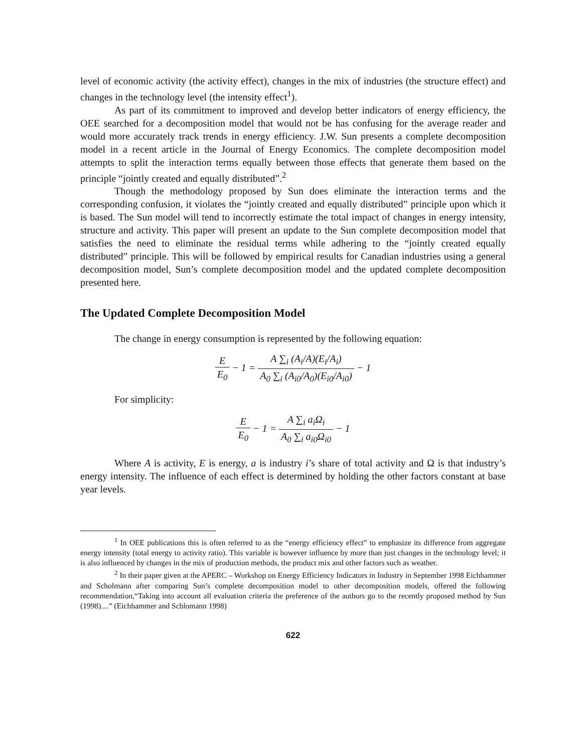level of economic activity (the activity effect), changes in the mix of industries (the structure effect) and changes in the technology level (the intensity effect<sup>1</sup>).
As part of its commitment to improved and develop better indicators of energy efficiency, the OEE searched for a decomposition model that would not be has confusing for the average reader and would more accurately track trends in energy efficiency. J.W. Sun presents a complete decomposition model in a recent article in the Journal of Energy Economics. The complete decomposition model attempts to split the interaction terms equally between those effects that generate them based on the principle “jointly created and equally distributed”.<sup>2</sup>
Though the methodology proposed by Sun does eliminate the interaction terms and the corresponding confusion, it violates the “jointly created and equally distributed” principle upon which it is based. The Sun model will tend to incorrectly estimate the total impact of changes in energy intensity, structure and activity. This paper will present an update to the Sun complete decomposition model that satisfies the need to eliminate the residual terms while adhering to the “jointly created equally distributed” principle. This will be followed by empirical results for Canadian industries using a general decomposition model, Sun’s complete decomposition model and the updated complete decomposition presented here.
The Updated Complete Decomposition Model
The change in energy consumption is represented by the following equation:
E E<sub>0</sub> − 1 = A ∑<sub>i</sub> (A<sub>i</sub>/A)(E<sub>i</sub>/A<sub>i</sub>) A<sub>0</sub> ∑<sub>i</sub> (A<sub>i0</sub>/A<sub>0</sub>)(E<sub>i0</sub>/A<sub>i0</sub>) − 1
For simplicity:
E E<sub>0</sub> − 1 = A ∑<sub>i</sub> a<sub>i</sub>Ω<sub>i</sub> A<sub>0</sub> ∑<sub>i</sub> a<sub>i0</sub>Ω<sub>i0</sub> − 1
Where A is activity, E is energy, a is industry i’s share of total activity and Ω is that industry’s energy intensity. The influence of each effect is determined by holding the other factors constant at base year levels.
<sup>1</sup> In OEE publications this is often referred to as the “energy efficiency effect” to emphasize its difference from aggregate energy intensity (total energy to activity ratio). This variable is however influence by more than just changes in the technology level; it is also influenced by changes in the mix of production methods, the product mix and other factors such as weather.
<sup>2</sup> In their paper given at the APERC – Workshop on Energy Efficiency Indicators in Industry in September 1998 Eichhammer and Scholmann after comparing Sun’s complete decomposition model to other decomposition models, offered the following recommendation,“Taking into account all evaluation criteria the preference of the authors go to the recently proposed method by Sun (1998)....” (Eichhammer and Schlomann 1998)
622